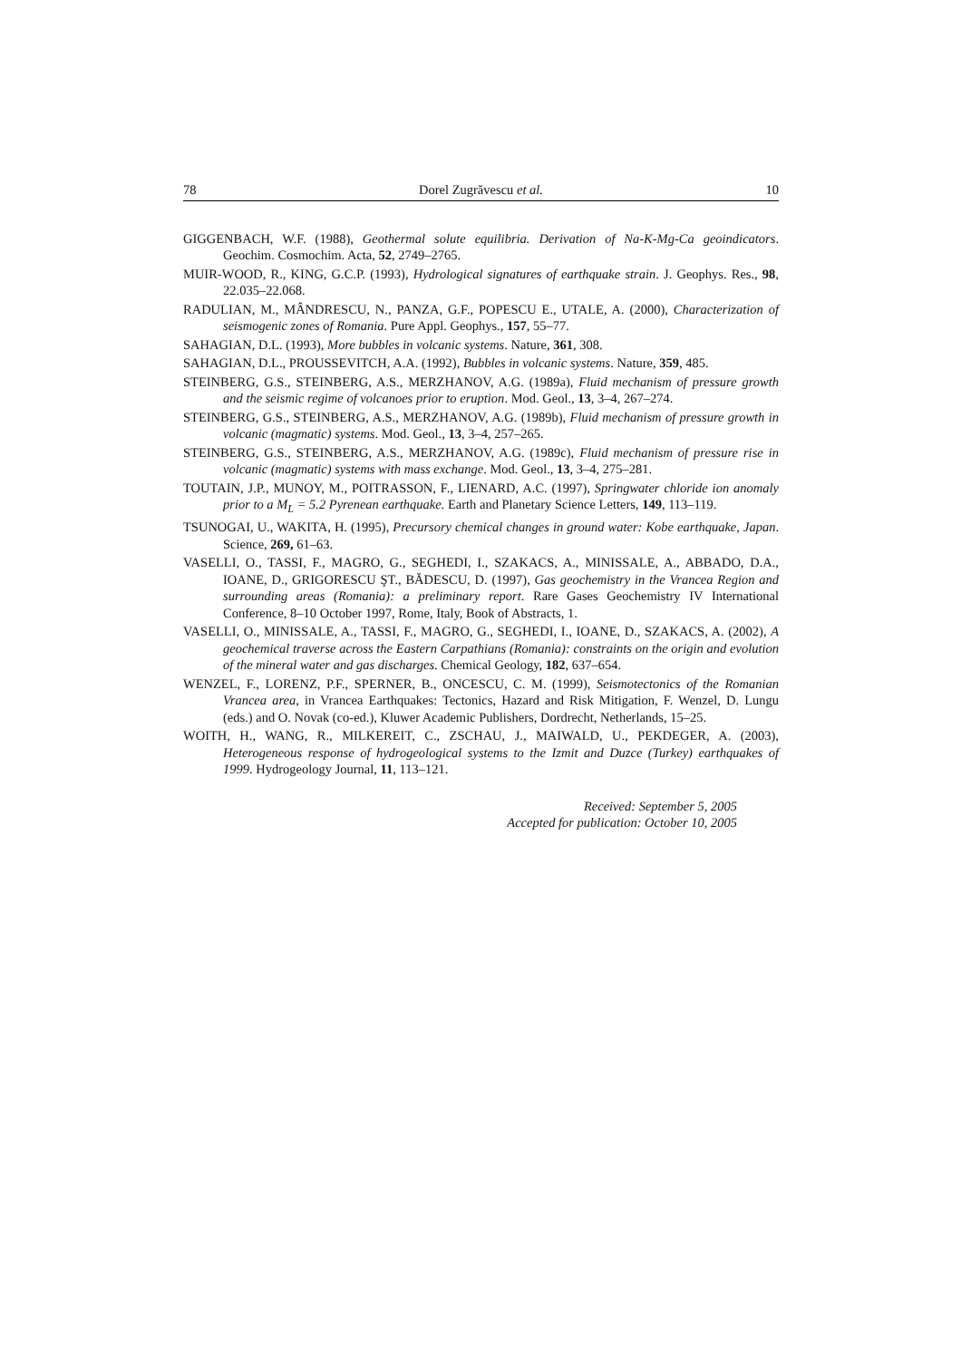78 Dorel Zugrăvescu et al. 10
GIGGENBACH, W.F. (1988), Geothermal solute equilibria. Derivation of Na-K-Mg-Ca geoindicators. Geochim. Cosmochim. Acta, 52, 2749–2765.
MUIR-WOOD, R., KING, G.C.P. (1993), Hydrological signatures of earthquake strain. J. Geophys. Res., 98, 22.035–22.068.
RADULIAN, M., MÂNDRESCU, N., PANZA, G.F., POPESCU E., UTALE, A. (2000), Characterization of seismogenic zones of Romania. Pure Appl. Geophys., 157, 55–77.
SAHAGIAN, D.L. (1993), More bubbles in volcanic systems. Nature, 361, 308.
SAHAGIAN, D.L., PROUSSEVITCH, A.A. (1992), Bubbles in volcanic systems. Nature, 359, 485.
STEINBERG, G.S., STEINBERG, A.S., MERZHANOV, A.G. (1989a), Fluid mechanism of pressure growth and the seismic regime of volcanoes prior to eruption. Mod. Geol., 13, 3–4, 267–274.
STEINBERG, G.S., STEINBERG, A.S., MERZHANOV, A.G. (1989b), Fluid mechanism of pressure growth in volcanic (magmatic) systems. Mod. Geol., 13, 3–4, 257–265.
STEINBERG, G.S., STEINBERG, A.S., MERZHANOV, A.G. (1989c), Fluid mechanism of pressure rise in volcanic (magmatic) systems with mass exchange. Mod. Geol., 13, 3–4, 275–281.
TOUTAIN, J.P., MUNOY, M., POITRASSON, F., LIENARD, A.C. (1997), Springwater chloride ion anomaly prior to a M<sub>L</sub> = 5.2 Pyrenean earthquake. Earth and Planetary Science Letters, 149, 113–119.
TSUNOGAI, U., WAKITA, H. (1995), Precursory chemical changes in ground water: Kobe earthquake, Japan. Science, 269, 61–63.
VASELLI, O., TASSI, F., MAGRO, G., SEGHEDI, I., SZAKACS, A., MINISSALE, A., ABBADO, D.A., IOANE, D., GRIGORESCU ŞT., BĂDESCU, D. (1997), Gas geochemistry in the Vrancea Region and surrounding areas (Romania): a preliminary report. Rare Gases Geochemistry IV International Conference, 8–10 October 1997, Rome, Italy, Book of Abstracts, 1.
VASELLI, O., MINISSALE, A., TASSI, F., MAGRO, G., SEGHEDI, I., IOANE, D., SZAKACS, A. (2002), A geochemical traverse across the Eastern Carpathians (Romania): constraints on the origin and evolution of the mineral water and gas discharges. Chemical Geology, 182, 637–654.
WENZEL, F., LORENZ, P.F., SPERNER, B., ONCESCU, C. M. (1999), Seismotectonics of the Romanian Vrancea area, in Vrancea Earthquakes: Tectonics, Hazard and Risk Mitigation, F. Wenzel, D. Lungu (eds.) and O. Novak (co-ed.), Kluwer Academic Publishers, Dordrecht, Netherlands, 15–25.
WOITH, H., WANG, R., MILKEREIT, C., ZSCHAU, J., MAIWALD, U., PEKDEGER, A. (2003), Heterogeneous response of hydrogeological systems to the Izmit and Duzce (Turkey) earthquakes of 1999. Hydrogeology Journal, 11, 113–121.
Received: September 5, 2005
Accepted for publication: October 10, 2005